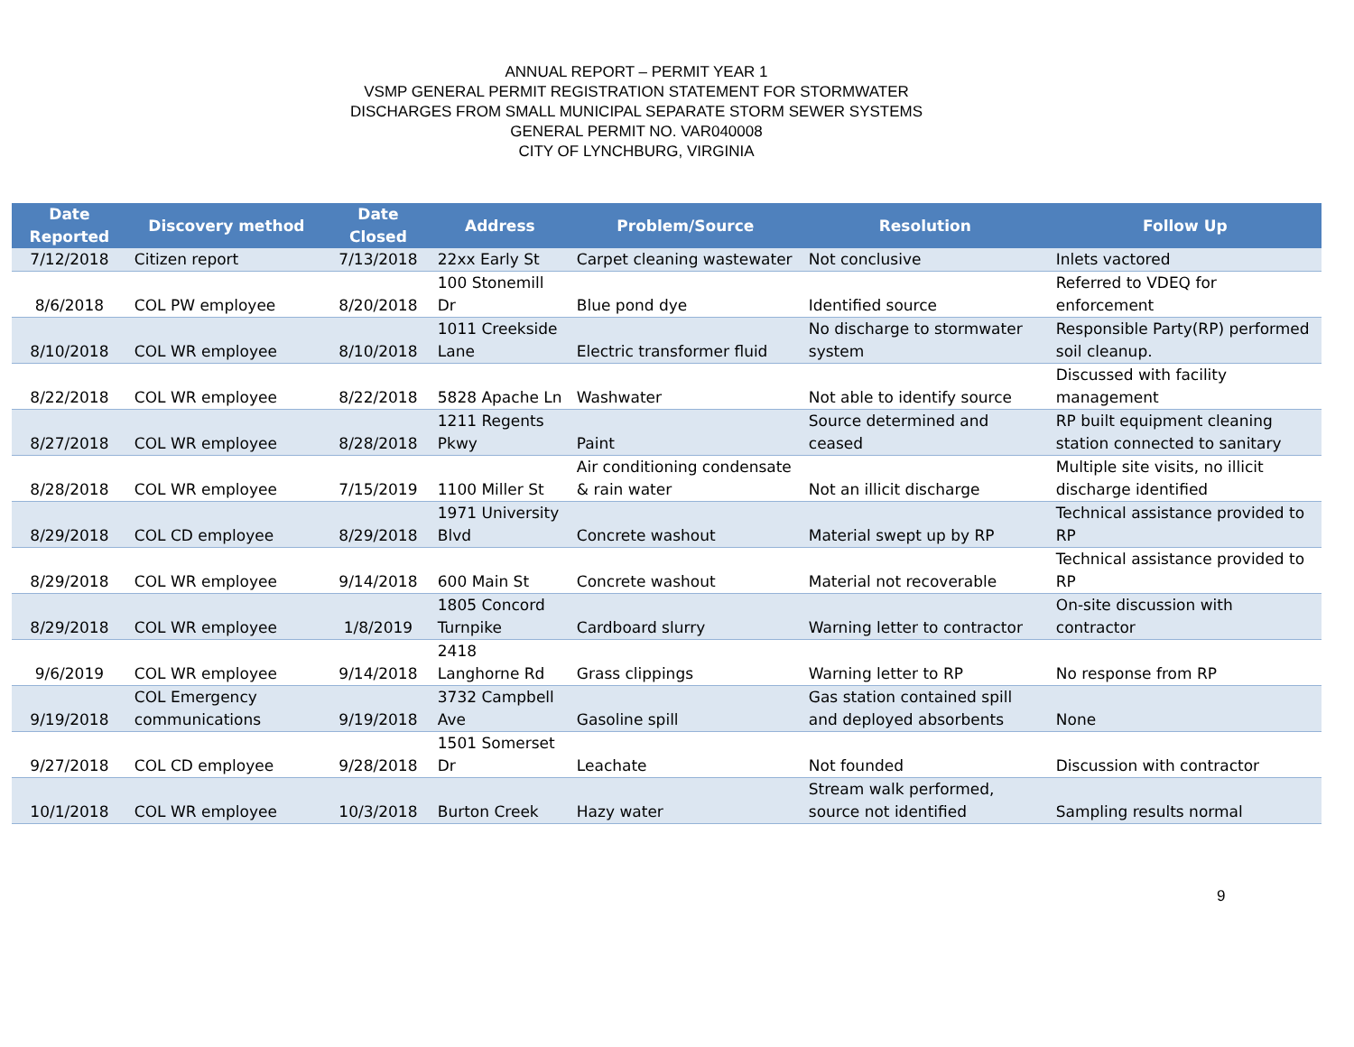ANNUAL REPORT – PERMIT YEAR 1
VSMP GENERAL PERMIT REGISTRATION STATEMENT FOR STORMWATER
DISCHARGES FROM SMALL MUNICIPAL SEPARATE STORM SEWER SYSTEMS
GENERAL PERMIT NO. VAR040008
CITY OF LYNCHBURG, VIRGINIA
| Date Reported | Discovery method | Date Closed | Address | Problem/Source | Resolution | Follow Up |
| --- | --- | --- | --- | --- | --- | --- |
| 7/12/2018 | Citizen report | 7/13/2018 | 22xx Early St | Carpet cleaning wastewater | Not conclusive | Inlets vactored |
| 8/6/2018 | COL PW employee | 8/20/2018 | 100 Stonemill Dr | Blue pond dye | Identified source | Referred to VDEQ for enforcement |
| 8/10/2018 | COL WR employee | 8/10/2018 | 1011 Creekside Lane | Electric transformer fluid | No discharge to stormwater system | Responsible Party(RP) performed soil cleanup. |
| 8/22/2018 | COL WR employee | 8/22/2018 | 5828 Apache Ln | Washwater | Not able to identify source | Discussed with facility management |
| 8/27/2018 | COL WR employee | 8/28/2018 | 1211 Regents Pkwy | Paint | Source determined and ceased | RP built equipment cleaning station connected to sanitary |
| 8/28/2018 | COL WR employee | 7/15/2019 | 1100 Miller St | Air conditioning condensate & rain water | Not an illicit discharge | Multiple site visits, no illicit discharge identified |
| 8/29/2018 | COL CD employee | 8/29/2018 | 1971 University Blvd | Concrete washout | Material swept up by RP | Technical assistance provided to RP |
| 8/29/2018 | COL WR employee | 9/14/2018 | 600 Main St | Concrete washout | Material not recoverable | Technical assistance provided to RP |
| 8/29/2018 | COL WR employee | 1/8/2019 | 1805 Concord Turnpike | Cardboard slurry | Warning letter to contractor | On-site discussion with contractor |
| 9/6/2019 | COL WR employee | 9/14/2018 | 2418 Langhorne Rd | Grass clippings | Warning letter to RP | No response from RP |
| 9/19/2018 | COL Emergency communications | 9/19/2018 | 3732 Campbell Ave | Gasoline spill | Gas station contained spill and deployed absorbents | None |
| 9/27/2018 | COL CD employee | 9/28/2018 | 1501 Somerset Dr | Leachate | Not founded | Discussion with contractor |
| 10/1/2018 | COL WR employee | 10/3/2018 | Burton Creek | Hazy water | Stream walk performed, source not identified | Sampling results normal |
9